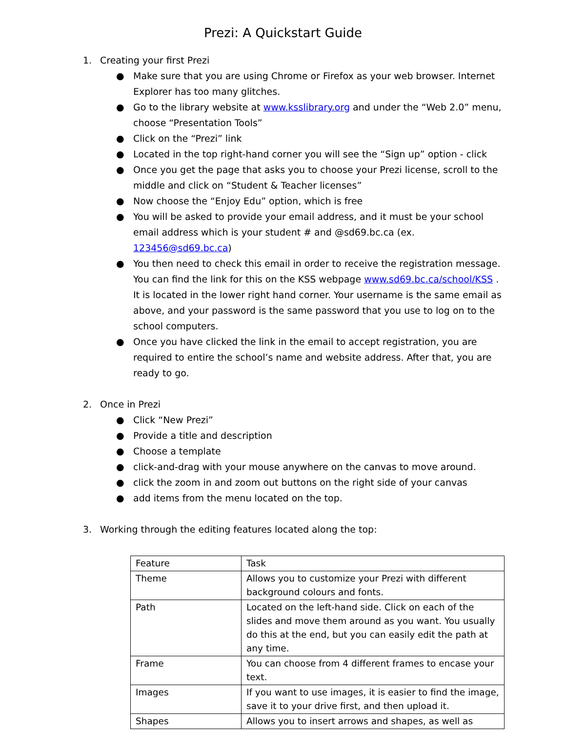Prezi: A Quickstart Guide
1. Creating your first Prezi
● Make sure that you are using Chrome or Firefox as your web browser. Internet Explorer has too many glitches.
● Go to the library website at www.ksslibrary.org and under the “Web 2.0” menu, choose “Presentation Tools”
● Click on the “Prezi” link
● Located in the top right-hand corner you will see the “Sign up” option - click
● Once you get the page that asks you to choose your Prezi license, scroll to the middle and click on “Student & Teacher licenses”
● Now choose the “Enjoy Edu” option, which is free
● You will be asked to provide your email address, and it must be your school email address which is your student # and @sd69.bc.ca (ex. 123456@sd69.bc.ca)
● You then need to check this email in order to receive the registration message. You can find the link for this on the KSS webpage www.sd69.bc.ca/school/KSS . It is located in the lower right hand corner. Your username is the same email as above, and your password is the same password that you use to log on to the school computers.
● Once you have clicked the link in the email to accept registration, you are required to entire the school’s name and website address. After that, you are ready to go.
2. Once in Prezi
● Click “New Prezi”
● Provide a title and description
● Choose a template
● click-and-drag with your mouse anywhere on the canvas to move around.
● click the zoom in and zoom out buttons on the right side of your canvas
● add items from the menu located on the top.
3. Working through the editing features located along the top:
| Feature | Task |
| Theme | Allows you to customize your Prezi with different background colours and fonts. |
| Path | Located on the left-hand side. Click on each of the slides and move them around as you want. You usually do this at the end, but you can easily edit the path at any time. |
| Frame | You can choose from 4 different frames to encase your text. |
| Images | If you want to use images, it is easier to find the image, save it to your drive first, and then upload it. |
| Shapes | Allows you to insert arrows and shapes, as well as |